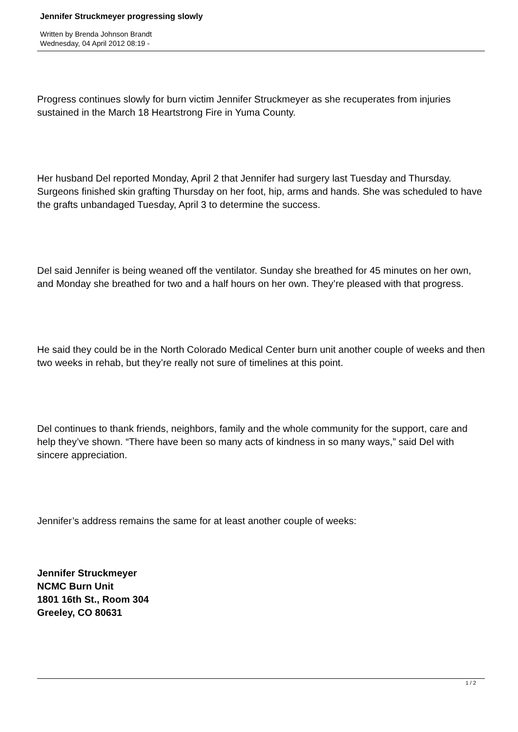Jennifer Struckmeyer progressing slowly
Written by Brenda Johnson Brandt
Wednesday, 04 April 2012 08:19 -
Progress continues slowly for burn victim Jennifer Struckmeyer as she recuperates from injuries sustained in the March 18 Heartstrong Fire in Yuma County.
Her husband Del reported Monday, April 2 that Jennifer had surgery last Tuesday and Thursday. Surgeons finished skin grafting Thursday on her foot, hip, arms and hands. She was scheduled to have the grafts unbandaged Tuesday, April 3 to determine the success.
Del said Jennifer is being weaned off the ventilator. Sunday she breathed for 45 minutes on her own, and Monday she breathed for two and a half hours on her own. They’re pleased with that progress.
He said they could be in the North Colorado Medical Center burn unit another couple of weeks and then two weeks in rehab, but they’re really not sure of timelines at this point.
Del continues to thank friends, neighbors, family and the whole community for the support, care and help they’ve shown. “There have been so many acts of kindness in so many ways,” said Del with sincere appreciation.
Jennifer’s address remains the same for at least another couple of weeks:
Jennifer Struckmeyer
NCMC Burn Unit
1801 16th St., Room 304
Greeley, CO 80631
1 / 2